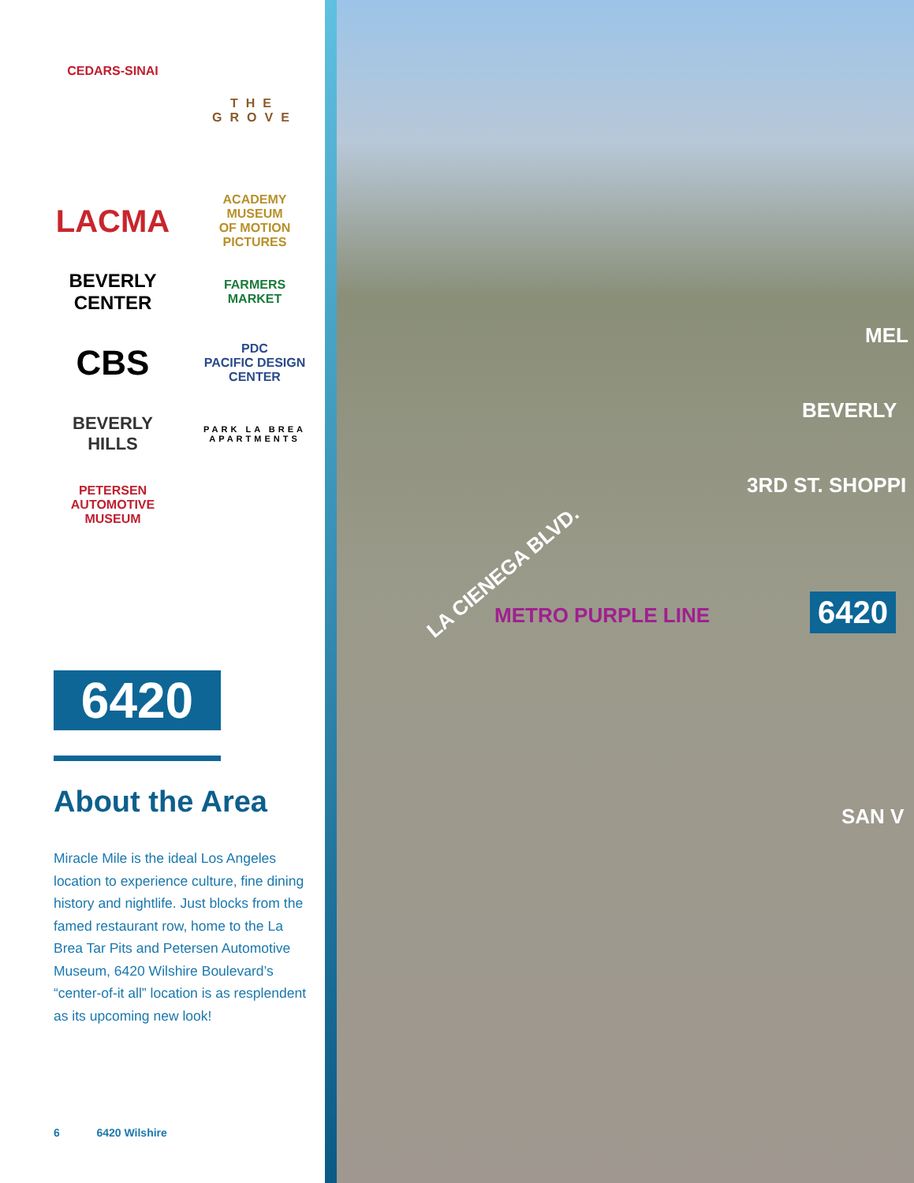CEDARS-SINAI
THE GROVE
LACMA
ACADEMY MUSEUM
OF MOTION PICTURES
BEVERLY CENTER
FARMERS MARKET
CBS
PDC
PACIFIC DESIGN CENTER
BEVERLY HILLS
PARK LA BREA
APARTMENTS
PETERSEN
AUTOMOTIVE MUSEUM
6420
About the Area
Miracle Mile is the ideal Los Angeles location to experience culture, fine dining history and nightlife. Just blocks from the famed restaurant row, home to the La Brea Tar Pits and Petersen Automotive Museum, 6420 Wilshire Boulevard’s “center-of-it all” location is as resplendent as its upcoming new look!
6 6420 Wilshire
MEL
BEVERLY
3RD ST. SHOPPI
LA CIENEGA BLVD.
METRO PURPLE LINE
SAN V
6420